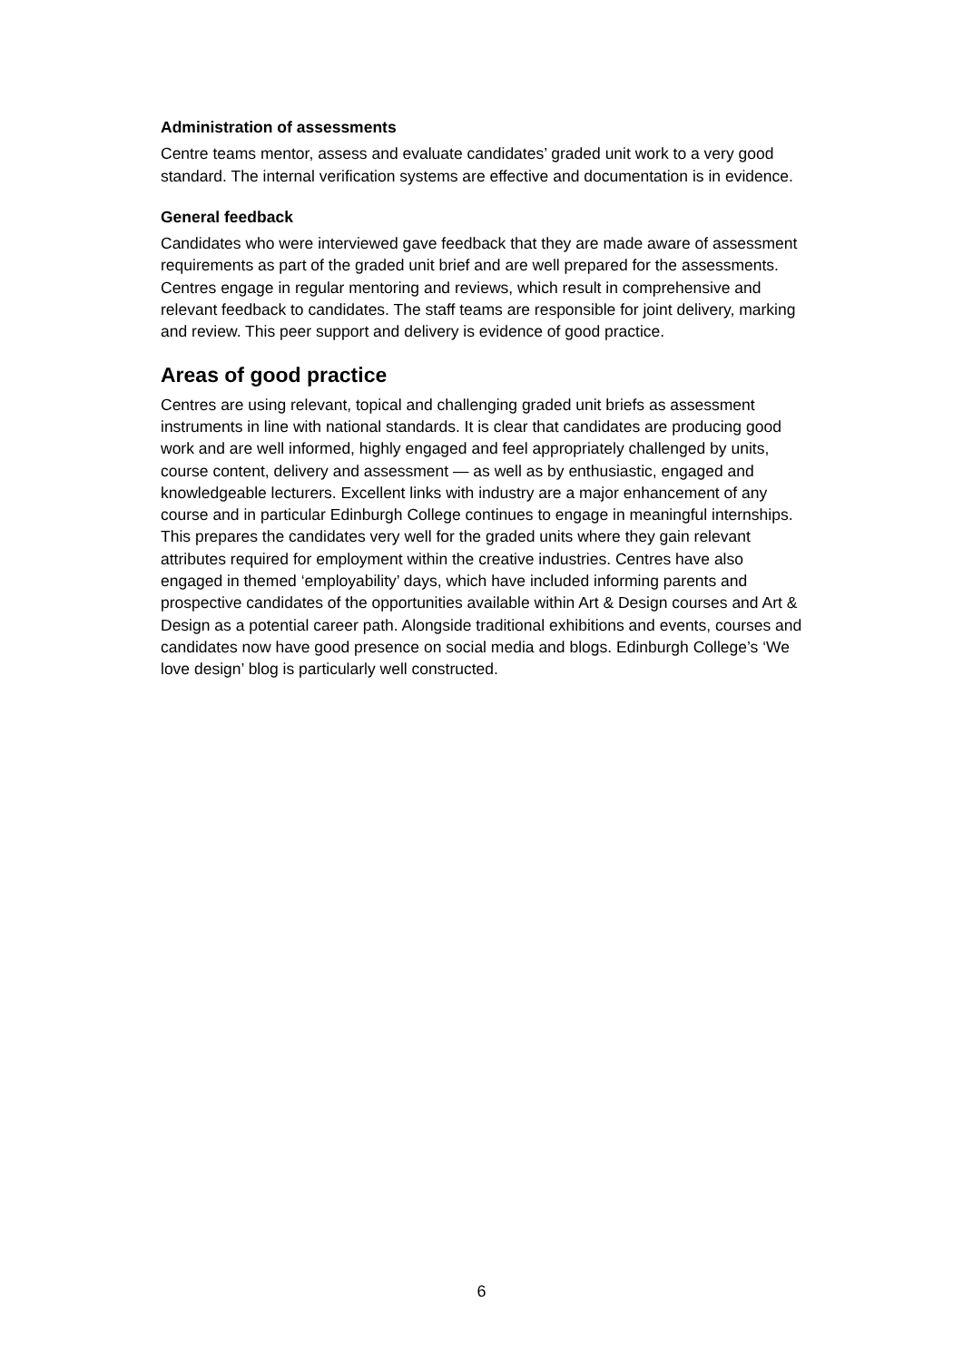Administration of assessments
Centre teams mentor, assess and evaluate candidates’ graded unit work to a very good standard. The internal verification systems are effective and documentation is in evidence.
General feedback
Candidates who were interviewed gave feedback that they are made aware of assessment requirements as part of the graded unit brief and are well prepared for the assessments. Centres engage in regular mentoring and reviews, which result in comprehensive and relevant feedback to candidates. The staff teams are responsible for joint delivery, marking and review. This peer support and delivery is evidence of good practice.
Areas of good practice
Centres are using relevant, topical and challenging graded unit briefs as assessment instruments in line with national standards. It is clear that candidates are producing good work and are well informed, highly engaged and feel appropriately challenged by units, course content, delivery and assessment — as well as by enthusiastic, engaged and knowledgeable lecturers. Excellent links with industry are a major enhancement of any course and in particular Edinburgh College continues to engage in meaningful internships. This prepares the candidates very well for the graded units where they gain relevant attributes required for employment within the creative industries. Centres have also engaged in themed ‘employability’ days, which have included informing parents and prospective candidates of the opportunities available within Art & Design courses and Art & Design as a potential career path. Alongside traditional exhibitions and events, courses and candidates now have good presence on social media and blogs. Edinburgh College’s ‘We love design’ blog is particularly well constructed.
6